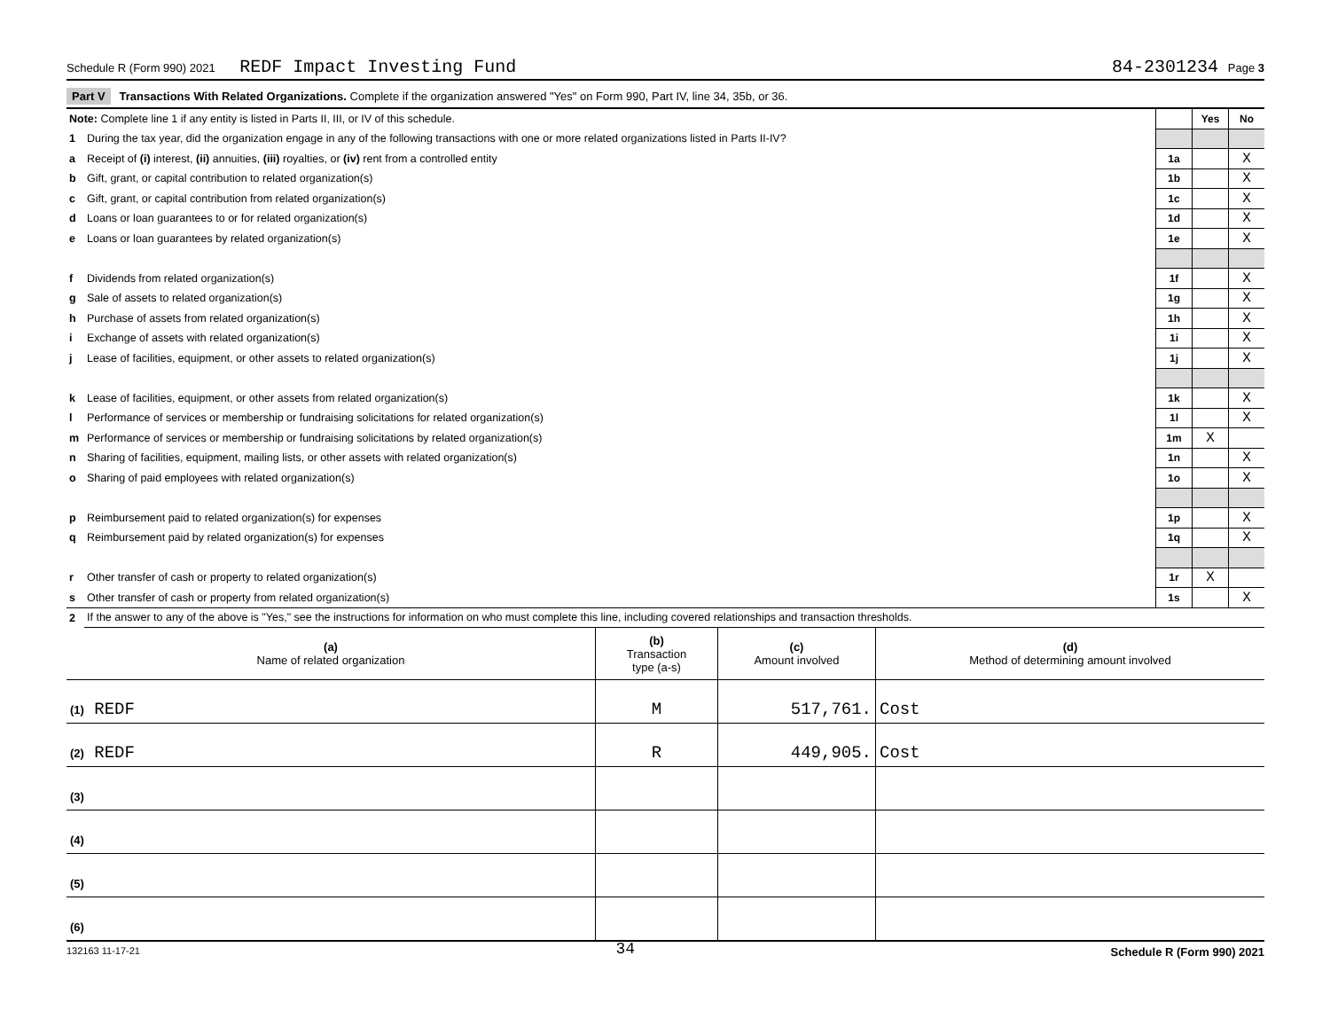Schedule R (Form 990) 2021 REDF Impact Investing Fund 84-2301234 Page 3
Part V Transactions With Related Organizations. Complete if the organization answered "Yes" on Form 990, Part IV, line 34, 35b, or 36.
| Note: Complete line 1 if any entity is listed in Parts II, III, or IV of this schedule. | | | Yes | No |
| 1 | During the tax year, did the organization engage in any of the following transactions with one or more related organizations listed in Parts II-IV? | | | |
| a | Receipt of (i) interest, (ii) annuities, (iii) royalties, or (iv) rent from a controlled entity | 1a | | X |
| b | Gift, grant, or capital contribution to related organization(s) | 1b | | X |
| c | Gift, grant, or capital contribution from related organization(s) | 1c | | X |
| d | Loans or loan guarantees to or for related organization(s) | 1d | | X |
| e | Loans or loan guarantees by related organization(s) | 1e | | X |
| f | Dividends from related organization(s) | 1f | | X |
| g | Sale of assets to related organization(s) | 1g | | X |
| h | Purchase of assets from related organization(s) | 1h | | X |
| i | Exchange of assets with related organization(s) | 1i | | X |
| j | Lease of facilities, equipment, or other assets to related organization(s) | 1j | | X |
| k | Lease of facilities, equipment, or other assets from related organization(s) | 1k | | X |
| l | Performance of services or membership or fundraising solicitations for related organization(s) | 1l | | X |
| m | Performance of services or membership or fundraising solicitations by related organization(s) | 1m | X | |
| n | Sharing of facilities, equipment, mailing lists, or other assets with related organization(s) | 1n | | X |
| o | Sharing of paid employees with related organization(s) | 1o | | X |
| p | Reimbursement paid to related organization(s) for expenses | 1p | | X |
| q | Reimbursement paid by related organization(s) for expenses | 1q | | X |
| r | Other transfer of cash or property to related organization(s) | 1r | X | |
| s | Other transfer of cash or property from related organization(s) | 1s | | X |
| 2 | If the answer to any of the above is "Yes," see the instructions for information on who must complete this line, including covered relationships and transaction thresholds. | | | |
| (a) Name of related organization | (b) Transaction type (a-s) | (c) Amount involved | (d) Method of determining amount involved |
| --- | --- | --- | --- |
| (1) REDF | M | 517,761. | Cost |
| (2) REDF | R | 449,905. | Cost |
| (3) | | | |
| (4) | | | |
| (5) | | | |
| (6) | | | |
132163 11-17-21 34 Schedule R (Form 990) 2021